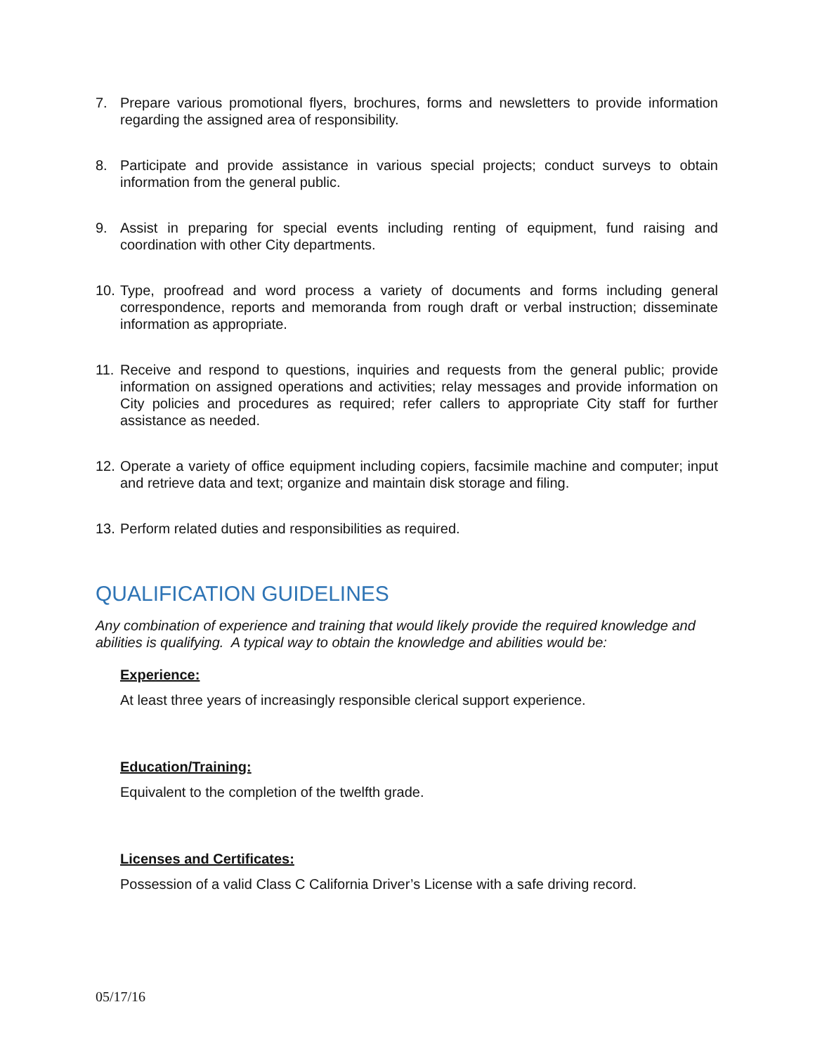7. Prepare various promotional flyers, brochures, forms and newsletters to provide information regarding the assigned area of responsibility.
8. Participate and provide assistance in various special projects; conduct surveys to obtain information from the general public.
9. Assist in preparing for special events including renting of equipment, fund raising and coordination with other City departments.
10. Type, proofread and word process a variety of documents and forms including general correspondence, reports and memoranda from rough draft or verbal instruction; disseminate information as appropriate.
11. Receive and respond to questions, inquiries and requests from the general public; provide information on assigned operations and activities; relay messages and provide information on City policies and procedures as required; refer callers to appropriate City staff for further assistance as needed.
12. Operate a variety of office equipment including copiers, facsimile machine and computer; input and retrieve data and text; organize and maintain disk storage and filing.
13. Perform related duties and responsibilities as required.
QUALIFICATION GUIDELINES
Any combination of experience and training that would likely provide the required knowledge and abilities is qualifying. A typical way to obtain the knowledge and abilities would be:
Experience:
At least three years of increasingly responsible clerical support experience.
Education/Training:
Equivalent to the completion of the twelfth grade.
Licenses and Certificates:
Possession of a valid Class C California Driver’s License with a safe driving record.
05/17/16